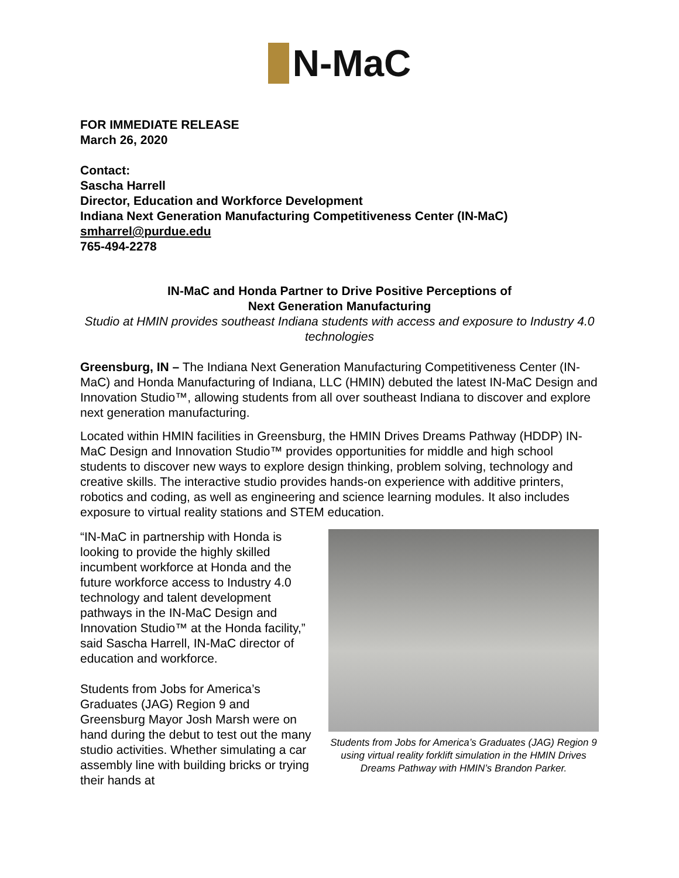N-MaC
FOR IMMEDIATE RELEASE
March 26, 2020
Contact:
Sascha Harrell
Director, Education and Workforce Development
Indiana Next Generation Manufacturing Competitiveness Center (IN-MaC)
smharrel@purdue.edu
765-494-2278
IN-MaC and Honda Partner to Drive Positive Perceptions of
Next Generation Manufacturing
Studio at HMIN provides southeast Indiana students with access and exposure to Industry 4.0 technologies
Greensburg, IN – The Indiana Next Generation Manufacturing Competitiveness Center (IN-MaC) and Honda Manufacturing of Indiana, LLC (HMIN) debuted the latest IN-MaC Design and Innovation Studio™, allowing students from all over southeast Indiana to discover and explore next generation manufacturing.
Located within HMIN facilities in Greensburg, the HMIN Drives Dreams Pathway (HDDP) IN-MaC Design and Innovation Studio™ provides opportunities for middle and high school students to discover new ways to explore design thinking, problem solving, technology and creative skills. The interactive studio provides hands-on experience with additive printers, robotics and coding, as well as engineering and science learning modules. It also includes exposure to virtual reality stations and STEM education.
“IN-MaC in partnership with Honda is looking to provide the highly skilled incumbent workforce at Honda and the future workforce access to Industry 4.0 technology and talent development pathways in the IN-MaC Design and Innovation Studio™ at the Honda facility,” said Sascha Harrell, IN-MaC director of education and workforce.
Students from Jobs for America’s Graduates (JAG) Region 9 and Greensburg Mayor Josh Marsh were on hand during the debut to test out the many studio activities. Whether simulating a car assembly line with building bricks or trying their hands at
Students from Jobs for America’s Graduates (JAG) Region 9 using virtual reality forklift simulation in the HMIN Drives Dreams Pathway with HMIN’s Brandon Parker.